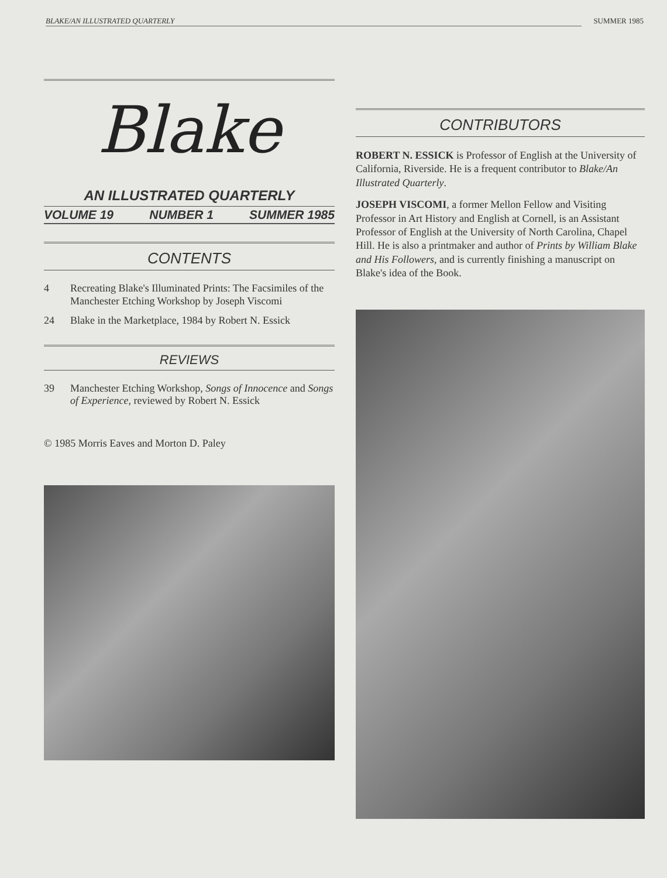BLAKE/AN ILLUSTRATED QUARTERLY SUMMER 1985
Blake
AN ILLUSTRATED QUARTERLY
VOLUME 19 NUMBER 1 SUMMER 1985
CONTENTS
4 Recreating Blake's Illuminated Prints: The Facsimiles of the Manchester Etching Workshop by Joseph Viscomi
24 Blake in the Marketplace, 1984 by Robert N. Essick
REVIEWS
39 Manchester Etching Workshop, Songs of Innocence and Songs of Experience, reviewed by Robert N. Essick
© 1985 Morris Eaves and Morton D. Paley
CONTRIBUTORS
ROBERT N. ESSICK is Professor of English at the University of California, Riverside. He is a frequent contributor to Blake/An Illustrated Quarterly.
JOSEPH VISCOMI, a former Mellon Fellow and Visiting Professor in Art History and English at Cornell, is an Assistant Professor of English at the University of North Carolina, Chapel Hill. He is also a printmaker and author of Prints by William Blake and His Followers, and is currently finishing a manuscript on Blake's idea of the Book.